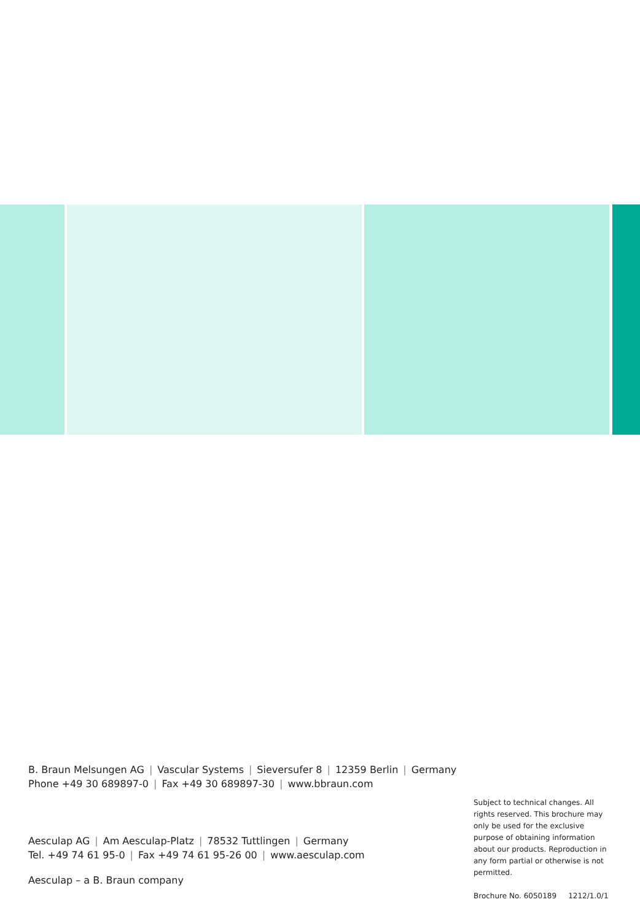B. Braun Melsungen AG | Vascular Systems | Sieversufer 8 | 12359 Berlin | Germany
Phone +49 30 689897-0 | Fax +49 30 689897-30 | www.bbraun.com
Aesculap AG | Am Aesculap-Platz | 78532 Tuttlingen | Germany
Tel. +49 74 61 95-0 | Fax +49 74 61 95-26 00 | www.aesculap.com
Aesculap – a B. Braun company
Subject to technical changes. All rights reserved. This brochure may only be used for the exclusive purpose of obtaining information about our products. Reproduction in any form partial or otherwise is not permitted.
Brochure No. 6050189 1212/1.0/1